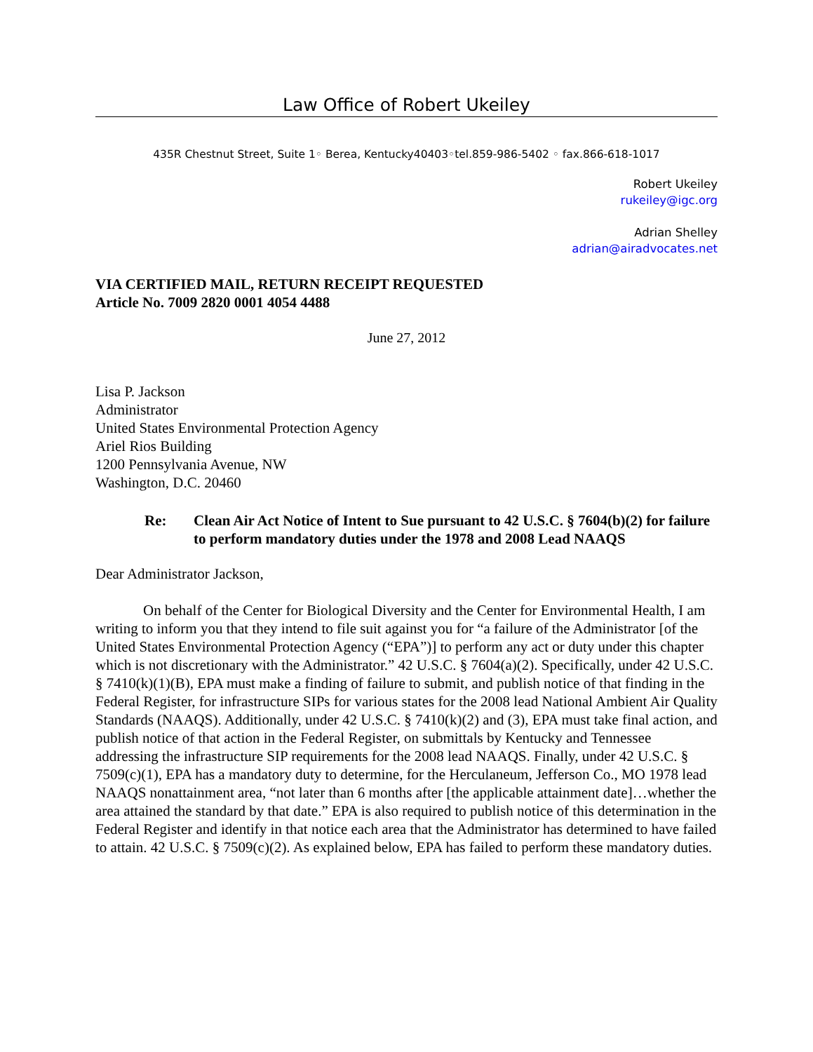Law Office of Robert Ukeiley
435R Chestnut Street, Suite 1◦ Berea, Kentucky40403◦tel.859-986-5402 ◦ fax.866-618-1017
Robert Ukeiley
rukeiley@igc.org
Adrian Shelley
adrian@airadvocates.net
VIA CERTIFIED MAIL, RETURN RECEIPT REQUESTED
Article No. 7009 2820 0001 4054 4488
June 27, 2012
Lisa P. Jackson
Administrator
United States Environmental Protection Agency
Ariel Rios Building
1200 Pennsylvania Avenue, NW
Washington, D.C. 20460
Re: Clean Air Act Notice of Intent to Sue pursuant to 42 U.S.C. § 7604(b)(2) for failure to perform mandatory duties under the 1978 and 2008 Lead NAAQS
Dear Administrator Jackson,
On behalf of the Center for Biological Diversity and the Center for Environmental Health, I am writing to inform you that they intend to file suit against you for “a failure of the Administrator [of the United States Environmental Protection Agency (“EPA”)] to perform any act or duty under this chapter which is not discretionary with the Administrator.” 42 U.S.C. § 7604(a)(2). Specifically, under 42 U.S.C. § 7410(k)(1)(B), EPA must make a finding of failure to submit, and publish notice of that finding in the Federal Register, for infrastructure SIPs for various states for the 2008 lead National Ambient Air Quality Standards (NAAQS). Additionally, under 42 U.S.C. § 7410(k)(2) and (3), EPA must take final action, and publish notice of that action in the Federal Register, on submittals by Kentucky and Tennessee addressing the infrastructure SIP requirements for the 2008 lead NAAQS. Finally, under 42 U.S.C. § 7509(c)(1), EPA has a mandatory duty to determine, for the Herculaneum, Jefferson Co., MO 1978 lead NAAQS nonattainment area, “not later than 6 months after [the applicable attainment date]…whether the area attained the standard by that date.” EPA is also required to publish notice of this determination in the Federal Register and identify in that notice each area that the Administrator has determined to have failed to attain. 42 U.S.C. § 7509(c)(2). As explained below, EPA has failed to perform these mandatory duties.